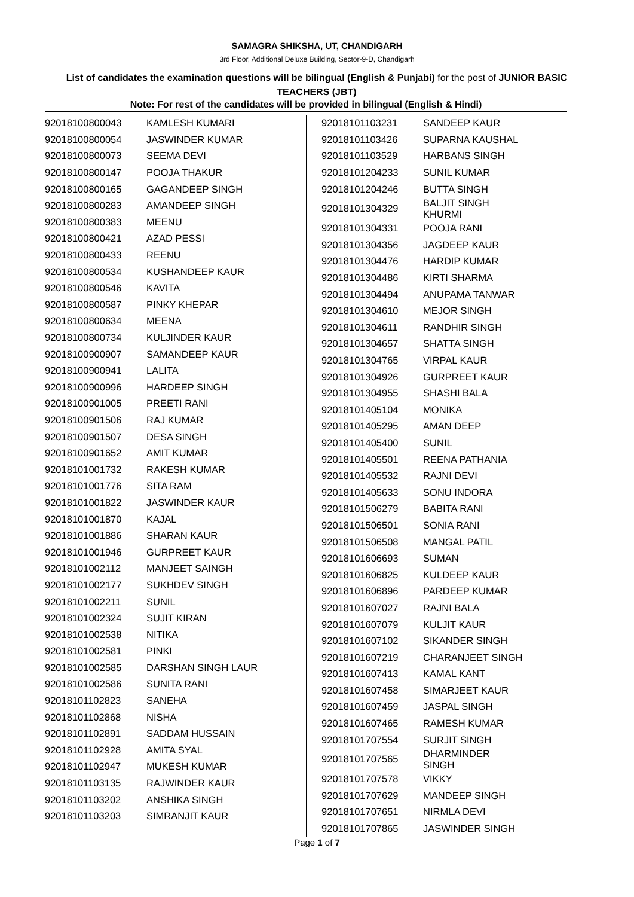SAMAGRA SHIKSHA, UT, CHANDIGARH
3rd Floor, Additional Deluxe Building, Sector-9-D, Chandigarh
List of candidates the examination questions will be bilingual (English & Punjabi) for the post of JUNIOR BASIC TEACHERS (JBT)
Note: For rest of the candidates will be provided in bilingual (English & Hindi)
| 92018100800043 | KAMLESH KUMARI |
| 92018100800054 | JASWINDER KUMAR |
| 92018100800073 | SEEMA DEVI |
| 92018100800147 | POOJA THAKUR |
| 92018100800165 | GAGANDEEP SINGH |
| 92018100800283 | AMANDEEP SINGH |
| 92018100800383 | MEENU |
| 92018100800421 | AZAD PESSI |
| 92018100800433 | REENU |
| 92018100800534 | KUSHANDEEP KAUR |
| 92018100800546 | KAVITA |
| 92018100800587 | PINKY KHEPAR |
| 92018100800634 | MEENA |
| 92018100800734 | KULJINDER KAUR |
| 92018100900907 | SAMANDEEP KAUR |
| 92018100900941 | LALITA |
| 92018100900996 | HARDEEP SINGH |
| 92018100901005 | PREETI RANI |
| 92018100901506 | RAJ KUMAR |
| 92018100901507 | DESA SINGH |
| 92018100901652 | AMIT KUMAR |
| 92018101001732 | RAKESH KUMAR |
| 92018101001776 | SITA RAM |
| 92018101001822 | JASWINDER KAUR |
| 92018101001870 | KAJAL |
| 92018101001886 | SHARAN KAUR |
| 92018101001946 | GURPREET KAUR |
| 92018101002112 | MANJEET SAINGH |
| 92018101002177 | SUKHDEV SINGH |
| 92018101002211 | SUNIL |
| 92018101002324 | SUJIT KIRAN |
| 92018101002538 | NITIKA |
| 92018101002581 | PINKI |
| 92018101002585 | DARSHAN SINGH LAUR |
| 92018101002586 | SUNITA RANI |
| 92018101102823 | SANEHA |
| 92018101102868 | NISHA |
| 92018101102891 | SADDAM HUSSAIN |
| 92018101102928 | AMITA SYAL |
| 92018101102947 | MUKESH KUMAR |
| 92018101103135 | RAJWINDER KAUR |
| 92018101103202 | ANSHIKA SINGH |
| 92018101103203 | SIMRANJIT KAUR |
| 92018101103231 | SANDEEP KAUR |
| 92018101103426 | SUPARNA KAUSHAL |
| 92018101103529 | HARBANS SINGH |
| 92018101204233 | SUNIL KUMAR |
| 92018101204246 | BUTTA SINGH |
| 92018101304329 | BALJIT SINGH KHURMI |
| 92018101304331 | POOJA RANI |
| 92018101304356 | JAGDEEP KAUR |
| 92018101304476 | HARDIP KUMAR |
| 92018101304486 | KIRTI SHARMA |
| 92018101304494 | ANUPAMA TANWAR |
| 92018101304610 | MEJOR SINGH |
| 92018101304611 | RANDHIR SINGH |
| 92018101304657 | SHATTA SINGH |
| 92018101304765 | VIRPAL KAUR |
| 92018101304926 | GURPREET KAUR |
| 92018101304955 | SHASHI BALA |
| 92018101405104 | MONIKA |
| 92018101405295 | AMAN DEEP |
| 92018101405400 | SUNIL |
| 92018101405501 | REENA PATHANIA |
| 92018101405532 | RAJNI DEVI |
| 92018101405633 | SONU INDORA |
| 92018101506279 | BABITA RANI |
| 92018101506501 | SONIA RANI |
| 92018101506508 | MANGAL PATIL |
| 92018101606693 | SUMAN |
| 92018101606825 | KULDEEP KAUR |
| 92018101606896 | PARDEEP KUMAR |
| 92018101607027 | RAJNI BALA |
| 92018101607079 | KULJIT KAUR |
| 92018101607102 | SIKANDER SINGH |
| 92018101607219 | CHARANJEET SINGH |
| 92018101607413 | KAMAL KANT |
| 92018101607458 | SIMARJEET KAUR |
| 92018101607459 | JASPAL SINGH |
| 92018101607465 | RAMESH KUMAR |
| 92018101707554 | SURJIT SINGH |
| 92018101707565 | DHARMINDER SINGH |
| 92018101707578 | VIKKY |
| 92018101707629 | MANDEEP SINGH |
| 92018101707651 | NIRMLA DEVI |
| 92018101707865 | JASWINDER SINGH |
Page 1 of 7